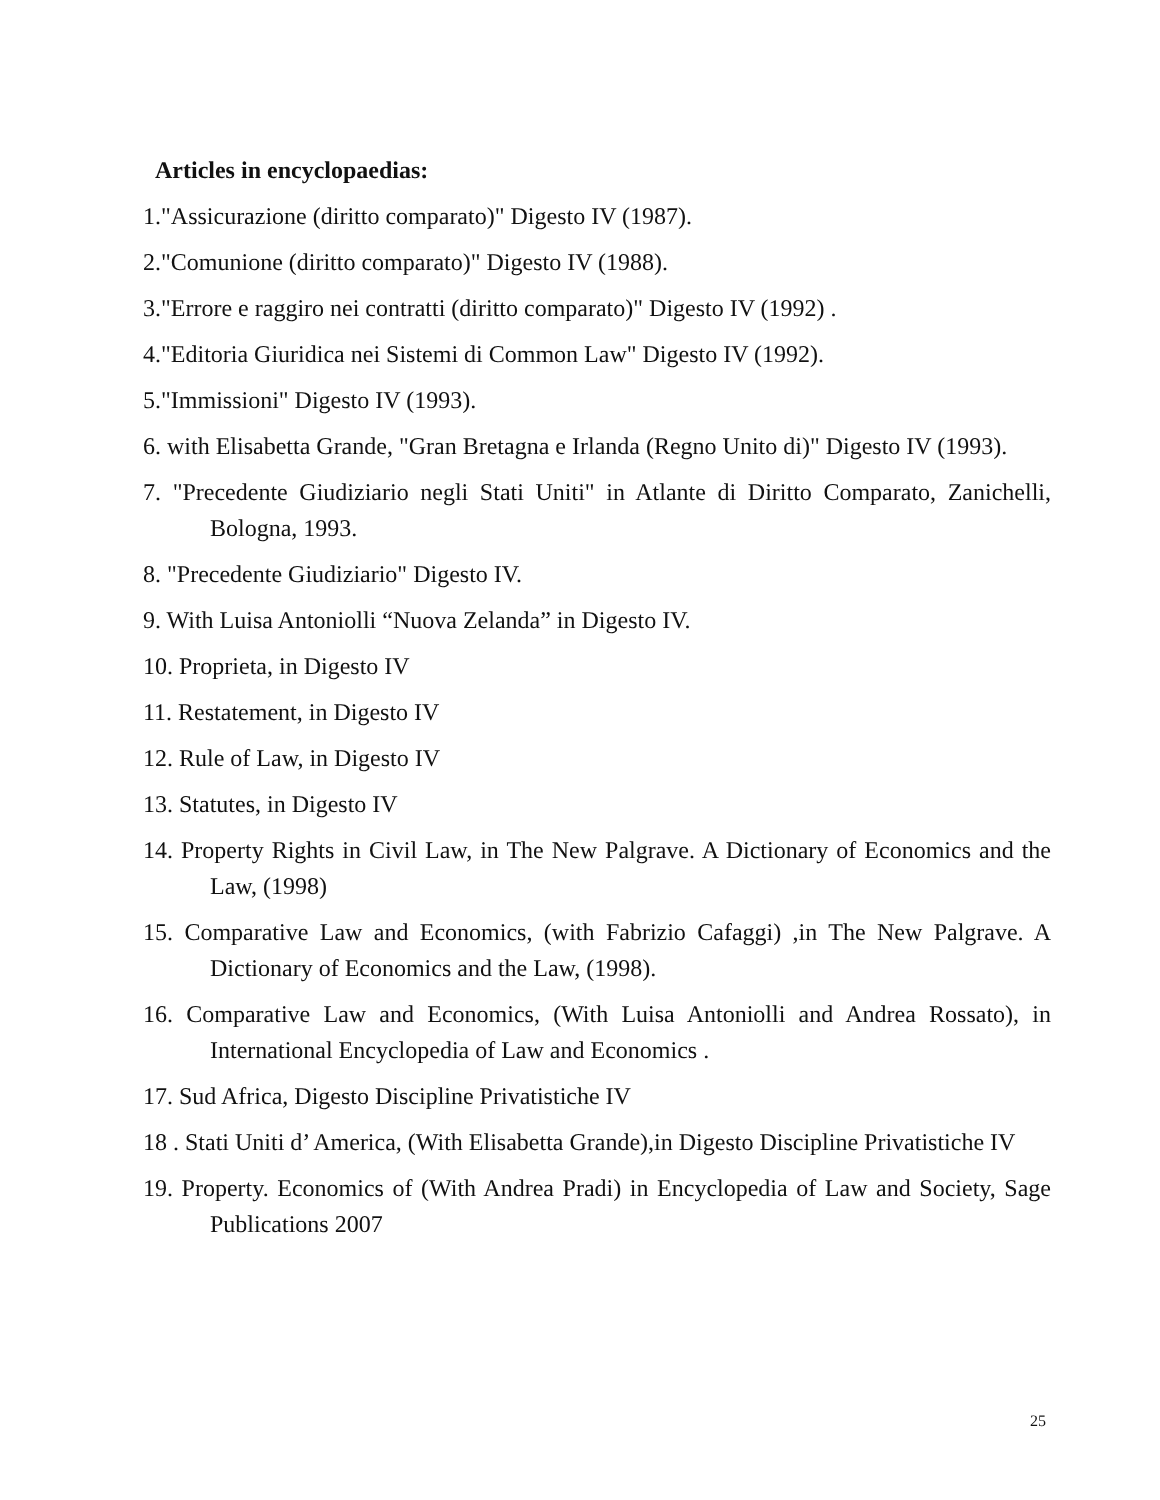Articles in encyclopaedias:
1."Assicurazione (diritto comparato)" Digesto IV (1987).
2."Comunione (diritto comparato)" Digesto IV (1988).
3."Errore e raggiro nei contratti (diritto comparato)" Digesto IV (1992) .
4."Editoria Giuridica nei Sistemi di Common Law" Digesto IV (1992).
5."Immissioni" Digesto IV (1993).
6. with Elisabetta Grande, "Gran Bretagna e Irlanda (Regno Unito di)" Digesto IV (1993).
7. "Precedente Giudiziario negli Stati Uniti" in Atlante di Diritto Comparato, Zanichelli, Bologna, 1993.
8. "Precedente Giudiziario" Digesto IV.
9. With Luisa Antoniolli “Nuova Zelanda” in Digesto IV.
10. Proprieta, in Digesto IV
11. Restatement, in Digesto IV
12. Rule of Law, in Digesto IV
13. Statutes, in Digesto IV
14. Property Rights in Civil Law, in The New Palgrave. A Dictionary of Economics and the Law, (1998)
15. Comparative Law and Economics, (with Fabrizio Cafaggi) ,in The New Palgrave. A Dictionary of Economics and the Law, (1998).
16. Comparative Law and Economics, (With Luisa Antoniolli and Andrea Rossato), in International Encyclopedia of Law and Economics .
17. Sud Africa, Digesto Discipline Privatistiche IV
18 . Stati Uniti d’ America, (With Elisabetta Grande),in Digesto Discipline Privatistiche IV
19. Property. Economics of (With Andrea Pradi) in Encyclopedia of Law and Society, Sage Publications 2007
25